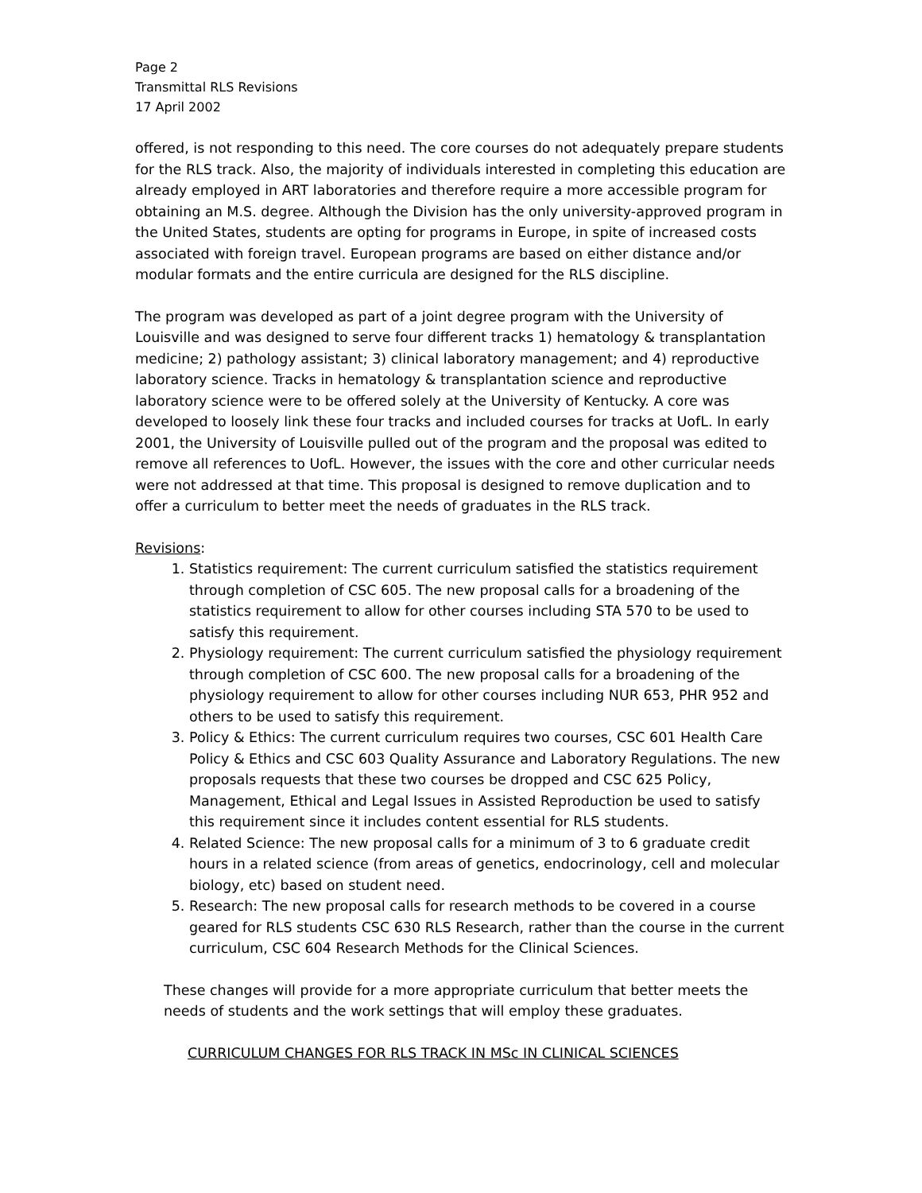Page 2
Transmittal RLS Revisions
17 April 2002
offered, is not responding to this need. The core courses do not adequately prepare students for the RLS track. Also, the majority of individuals interested in completing this education are already employed in ART laboratories and therefore require a more accessible program for obtaining an M.S. degree. Although the Division has the only university-approved program in the United States, students are opting for programs in Europe, in spite of increased costs associated with foreign travel. European programs are based on either distance and/or modular formats and the entire curricula are designed for the RLS discipline.
The program was developed as part of a joint degree program with the University of Louisville and was designed to serve four different tracks 1) hematology & transplantation medicine; 2) pathology assistant; 3) clinical laboratory management; and 4) reproductive laboratory science. Tracks in hematology & transplantation science and reproductive laboratory science were to be offered solely at the University of Kentucky. A core was developed to loosely link these four tracks and included courses for tracks at UofL. In early 2001, the University of Louisville pulled out of the program and the proposal was edited to remove all references to UofL. However, the issues with the core and other curricular needs were not addressed at that time. This proposal is designed to remove duplication and to offer a curriculum to better meet the needs of graduates in the RLS track.
Revisions:
1. Statistics requirement: The current curriculum satisfied the statistics requirement through completion of CSC 605. The new proposal calls for a broadening of the statistics requirement to allow for other courses including STA 570 to be used to satisfy this requirement.
2. Physiology requirement: The current curriculum satisfied the physiology requirement through completion of CSC 600. The new proposal calls for a broadening of the physiology requirement to allow for other courses including NUR 653, PHR 952 and others to be used to satisfy this requirement.
3. Policy & Ethics: The current curriculum requires two courses, CSC 601 Health Care Policy & Ethics and CSC 603 Quality Assurance and Laboratory Regulations. The new proposals requests that these two courses be dropped and CSC 625 Policy, Management, Ethical and Legal Issues in Assisted Reproduction be used to satisfy this requirement since it includes content essential for RLS students.
4. Related Science: The new proposal calls for a minimum of 3 to 6 graduate credit hours in a related science (from areas of genetics, endocrinology, cell and molecular biology, etc) based on student need.
5. Research: The new proposal calls for research methods to be covered in a course geared for RLS students CSC 630 RLS Research, rather than the course in the current curriculum, CSC 604 Research Methods for the Clinical Sciences.
These changes will provide for a more appropriate curriculum that better meets the needs of students and the work settings that will employ these graduates.
CURRICULUM CHANGES FOR RLS TRACK IN MSc IN CLINICAL SCIENCES